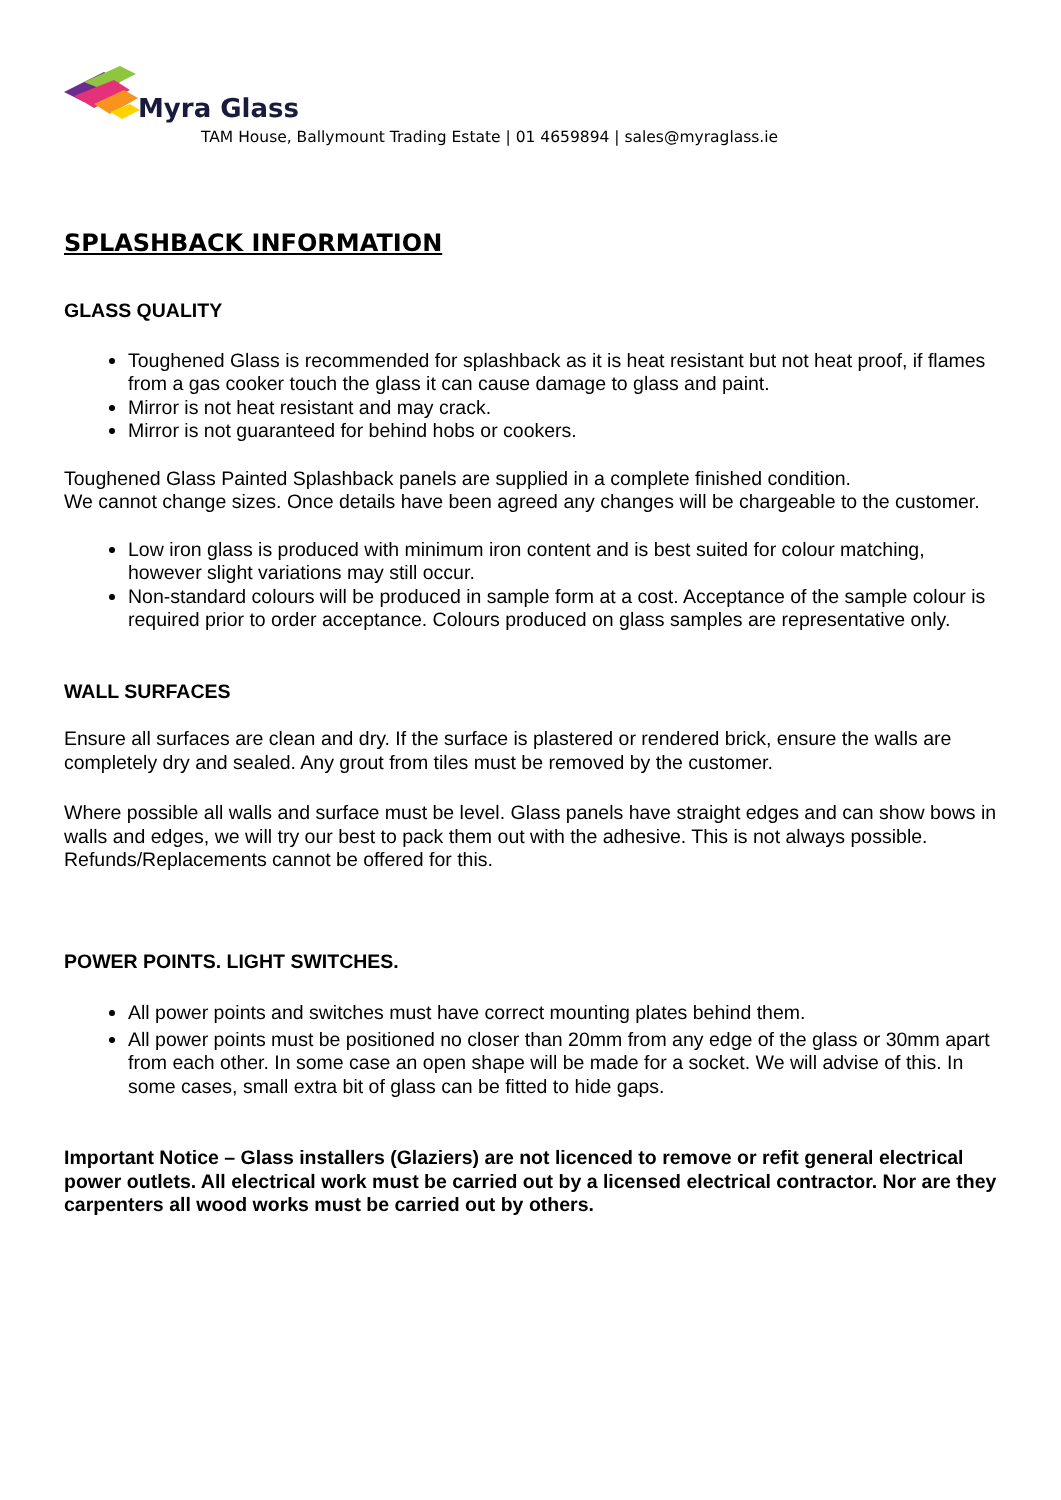Myra Glass
TAM House, Ballymount Trading Estate | 01 4659894 | sales@myraglass.ie
SPLASHBACK INFORMATION
GLASS QUALITY
Toughened Glass is recommended for splashback as it is heat resistant but not heat proof, if flames from a gas cooker touch the glass it can cause damage to glass and paint.
Mirror is not heat resistant and may crack.
Mirror is not guaranteed for behind hobs or cookers.
Toughened Glass Painted Splashback panels are supplied in a complete finished condition.
We cannot change sizes. Once details have been agreed any changes will be chargeable to the customer.
Low iron glass is produced with minimum iron content and is best suited for colour matching, however slight variations may still occur.
Non-standard colours will be produced in sample form at a cost. Acceptance of the sample colour is required prior to order acceptance. Colours produced on glass samples are representative only.
WALL SURFACES
Ensure all surfaces are clean and dry. If the surface is plastered or rendered brick, ensure the walls are completely dry and sealed. Any grout from tiles must be removed by the customer.
Where possible all walls and surface must be level. Glass panels have straight edges and can show bows in walls and edges, we will try our best to pack them out with the adhesive. This is not always possible. Refunds/Replacements cannot be offered for this.
POWER POINTS. LIGHT SWITCHES.
All power points and switches must have correct mounting plates behind them.
All power points must be positioned no closer than 20mm from any edge of the glass or 30mm apart from each other. In some case an open shape will be made for a socket. We will advise of this. In some cases, small extra bit of glass can be fitted to hide gaps.
Important Notice – Glass installers (Glaziers) are not licenced to remove or refit general electrical power outlets. All electrical work must be carried out by a licensed electrical contractor. Nor are they carpenters all wood works must be carried out by others.